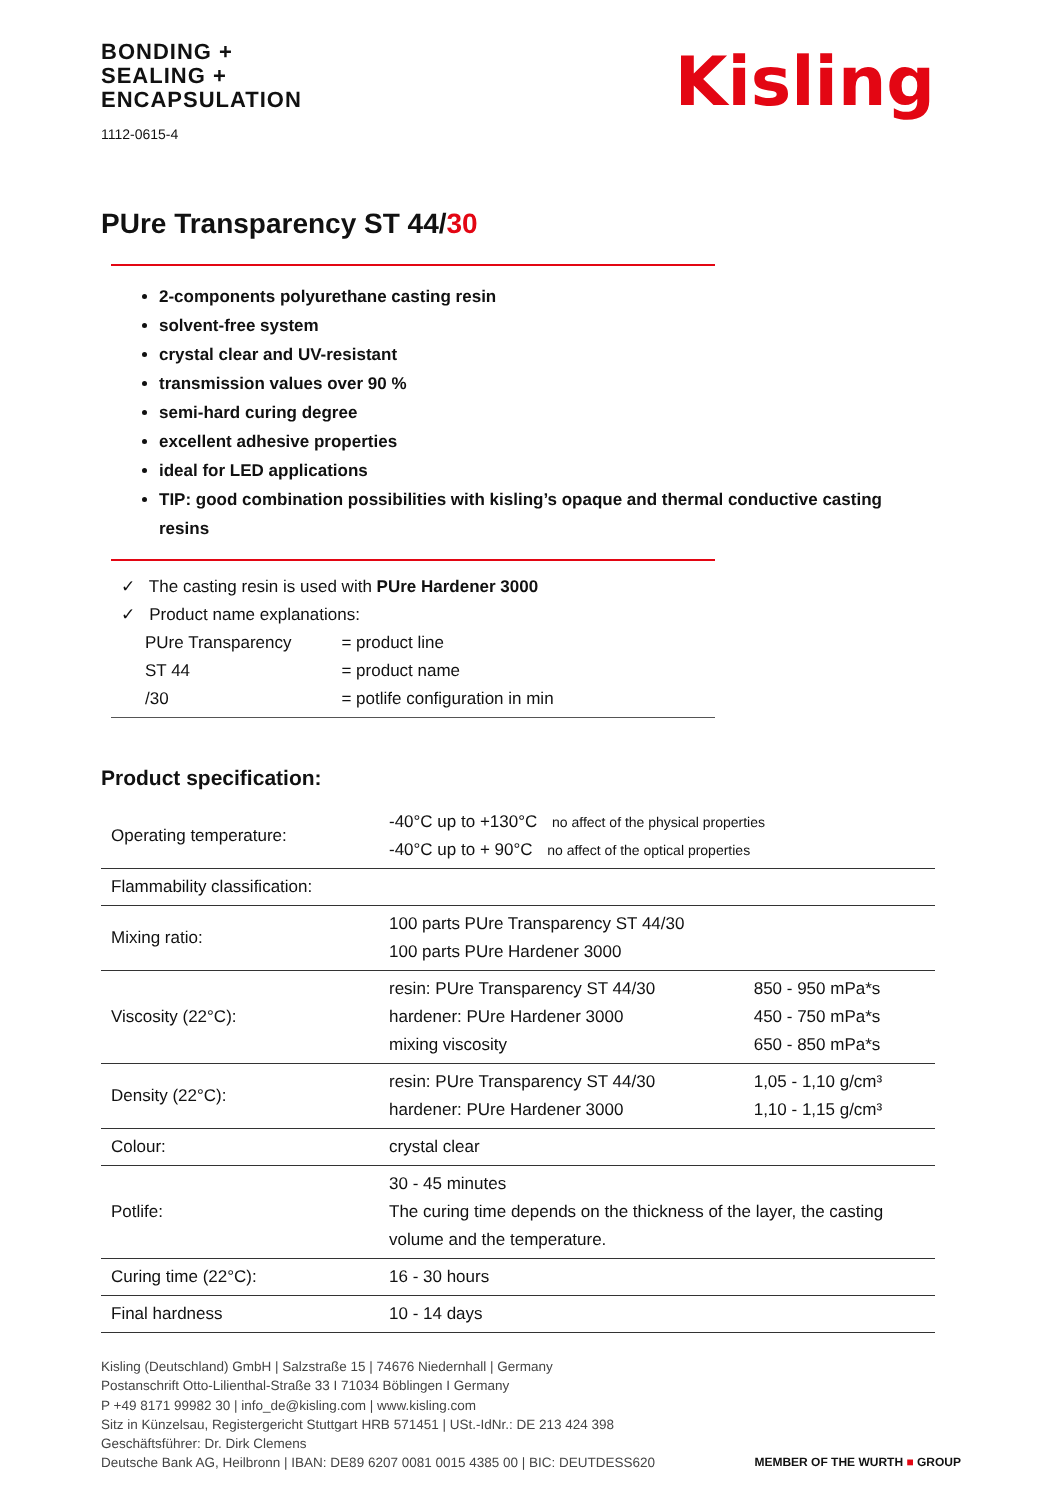BONDING +
SEALING +
ENCAPSULATION
1112-0615-4
Kisling
PUre Transparency ST 44/30
2-components polyurethane casting resin
solvent-free system
crystal clear and UV-resistant
transmission values over 90 %
semi-hard curing degree
excellent adhesive properties
ideal for LED applications
TIP: good combination possibilities with kisling’s opaque and thermal conductive casting resins
✓ The casting resin is used with PUre Hardener 3000
✓ Product name explanations:
| PUre Transparency | = product line |
| ST 44 | = product name |
| /30 | = potlife configuration in min |
Product specification:
| Operating temperature: | -40°C up to +130°C no affect of the physical properties -40°C up to + 90°C no affect of the optical properties | |
| Flammability classification: | | |
| Mixing ratio: | 100 parts PUre Transparency ST 44/30 100 parts PUre Hardener 3000 | |
| Viscosity (22°C): | resin: PUre Transparency ST 44/30 hardener: PUre Hardener 3000 mixing viscosity | 850 - 950 mPa*s 450 - 750 mPa*s 650 - 850 mPa*s |
| Density (22°C): | resin: PUre Transparency ST 44/30 hardener: PUre Hardener 3000 | 1,05 - 1,10 g/cm³ 1,10 - 1,15 g/cm³ |
| Colour: | crystal clear | |
| Potlife: | 30 - 45 minutes The curing time depends on the thickness of the layer, the casting volume and the temperature. | |
| Curing time (22°C): | 16 - 30 hours | |
| Final hardness | 10 - 14 days | |
Kisling (Deutschland) GmbH | Salzstraße 15 | 74676 Niedernhall | Germany
Postanschrift Otto-Lilienthal-Straße 33 I 71034 Böblingen I Germany
P +49 8171 99982 30 | info_de@kisling.com | www.kisling.com
Sitz in Künzelsau, Registergericht Stuttgart HRB 571451 | USt.-IdNr.: DE 213 424 398
Geschäftsführer: Dr. Dirk Clemens
Deutsche Bank AG, Heilbronn | IBAN: DE89 6207 0081 0015 4385 00 | BIC: DEUTDESS620
MEMBER OF THE WURTH ■ GROUP